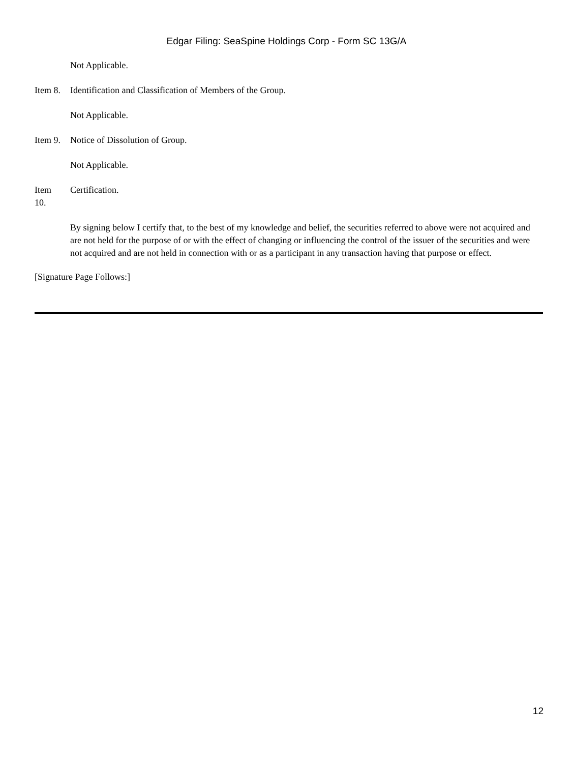Edgar Filing: SeaSpine Holdings Corp - Form SC 13G/A
Not Applicable.
Item 8.
Identification and Classification of Members of the Group.
Not Applicable.
Item 9.
Notice of Dissolution of Group.
Not Applicable.
Item
10.
Certification.
By signing below I certify that, to the best of my knowledge and belief, the securities referred to above were not acquired and are not held for the purpose of or with the effect of changing or influencing the control of the issuer of the securities and were not acquired and are not held in connection with or as a participant in any transaction having that purpose or effect.
[Signature Page Follows:]
12